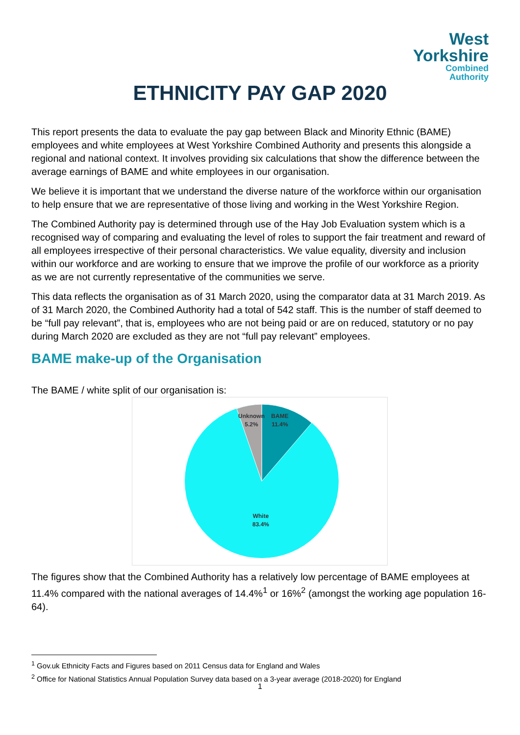West
Yorkshire
Combined
Authority
ETHNICITY PAY GAP 2020
This report presents the data to evaluate the pay gap between Black and Minority Ethnic (BAME) employees and white employees at West Yorkshire Combined Authority and presents this alongside a regional and national context. It involves providing six calculations that show the difference between the average earnings of BAME and white employees in our organisation.
We believe it is important that we understand the diverse nature of the workforce within our organisation to help ensure that we are representative of those living and working in the West Yorkshire Region.
The Combined Authority pay is determined through use of the Hay Job Evaluation system which is a recognised way of comparing and evaluating the level of roles to support the fair treatment and reward of all employees irrespective of their personal characteristics. We value equality, diversity and inclusion within our workforce and are working to ensure that we improve the profile of our workforce as a priority as we are not currently representative of the communities we serve.
This data reflects the organisation as of 31 March 2020, using the comparator data at 31 March 2019. As of 31 March 2020, the Combined Authority had a total of 542 staff. This is the number of staff deemed to be “full pay relevant”, that is, employees who are not being paid or are on reduced, statutory or no pay during March 2020 are excluded as they are not “full pay relevant” employees.
BAME make-up of the Organisation
The BAME / white split of our organisation is:
Unknown
5.2%
BAME
11.4%
White
83.4%
The figures show that the Combined Authority has a relatively low percentage of BAME employees at 11.4% compared with the national averages of 14.4%<sup>1</sup> or 16%<sup>2</sup> (amongst the working age population 16-64).
<sup>1</sup> Gov.uk Ethnicity Facts and Figures based on 2011 Census data for England and Wales
<sup>2</sup> Office for National Statistics Annual Population Survey data based on a 3-year average (2018-2020) for England
1